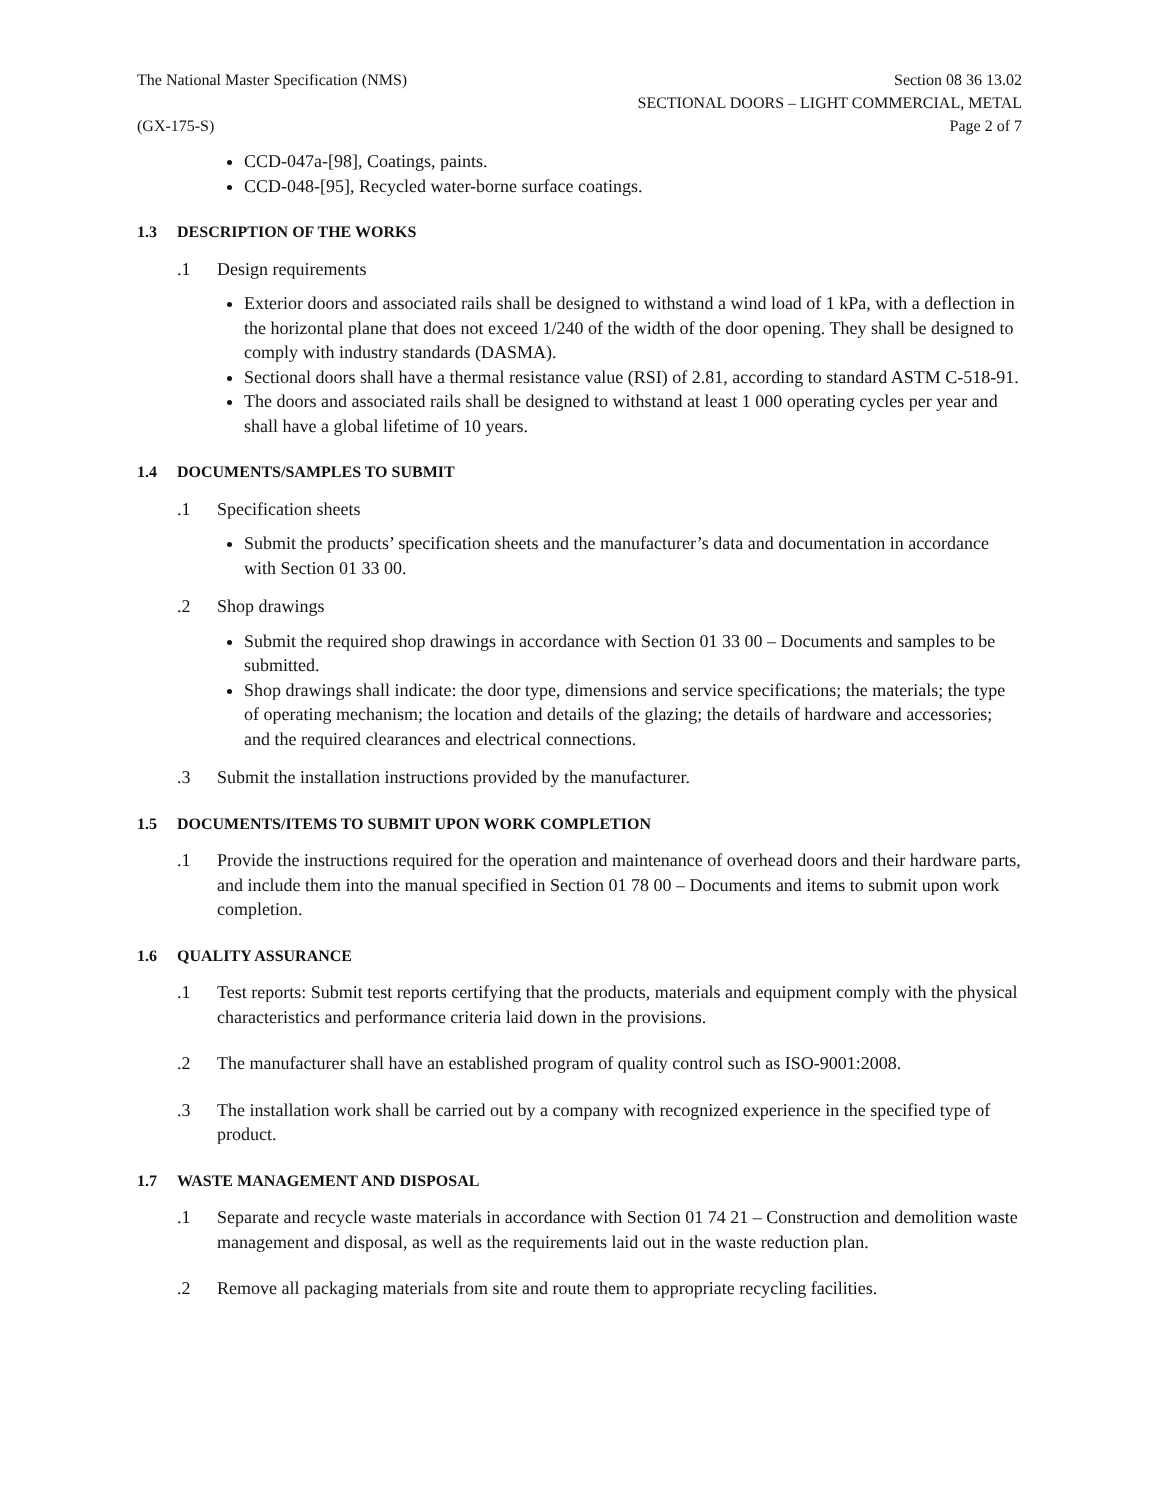The National Master Specification (NMS)
(GX-175-S)
Section 08 36 13.02
SECTIONAL DOORS – LIGHT COMMERCIAL, METAL
Page 2 of 7
CCD-047a-[98], Coatings, paints.
CCD-048-[95], Recycled water-borne surface coatings.
1.3 DESCRIPTION OF THE WORKS
.1 Design requirements
Exterior doors and associated rails shall be designed to withstand a wind load of 1 kPa, with a deflection in the horizontal plane that does not exceed 1/240 of the width of the door opening. They shall be designed to comply with industry standards (DASMA).
Sectional doors shall have a thermal resistance value (RSI) of 2.81, according to standard ASTM C-518-91.
The doors and associated rails shall be designed to withstand at least 1 000 operating cycles per year and shall have a global lifetime of 10 years.
1.4 DOCUMENTS/SAMPLES TO SUBMIT
.1 Specification sheets
Submit the products’ specification sheets and the manufacturer’s data and documentation in accordance with Section 01 33 00.
.2 Shop drawings
Submit the required shop drawings in accordance with Section 01 33 00 – Documents and samples to be submitted.
Shop drawings shall indicate: the door type, dimensions and service specifications; the materials; the type of operating mechanism; the location and details of the glazing; the details of hardware and accessories; and the required clearances and electrical connections.
.3 Submit the installation instructions provided by the manufacturer.
1.5 DOCUMENTS/ITEMS TO SUBMIT UPON WORK COMPLETION
.1 Provide the instructions required for the operation and maintenance of overhead doors and their hardware parts, and include them into the manual specified in Section 01 78 00 – Documents and items to submit upon work completion.
1.6 QUALITY ASSURANCE
.1 Test reports: Submit test reports certifying that the products, materials and equipment comply with the physical characteristics and performance criteria laid down in the provisions.
.2 The manufacturer shall have an established program of quality control such as ISO-9001:2008.
.3 The installation work shall be carried out by a company with recognized experience in the specified type of product.
1.7 WASTE MANAGEMENT AND DISPOSAL
.1 Separate and recycle waste materials in accordance with Section 01 74 21 – Construction and demolition waste management and disposal, as well as the requirements laid out in the waste reduction plan.
.2 Remove all packaging materials from site and route them to appropriate recycling facilities.